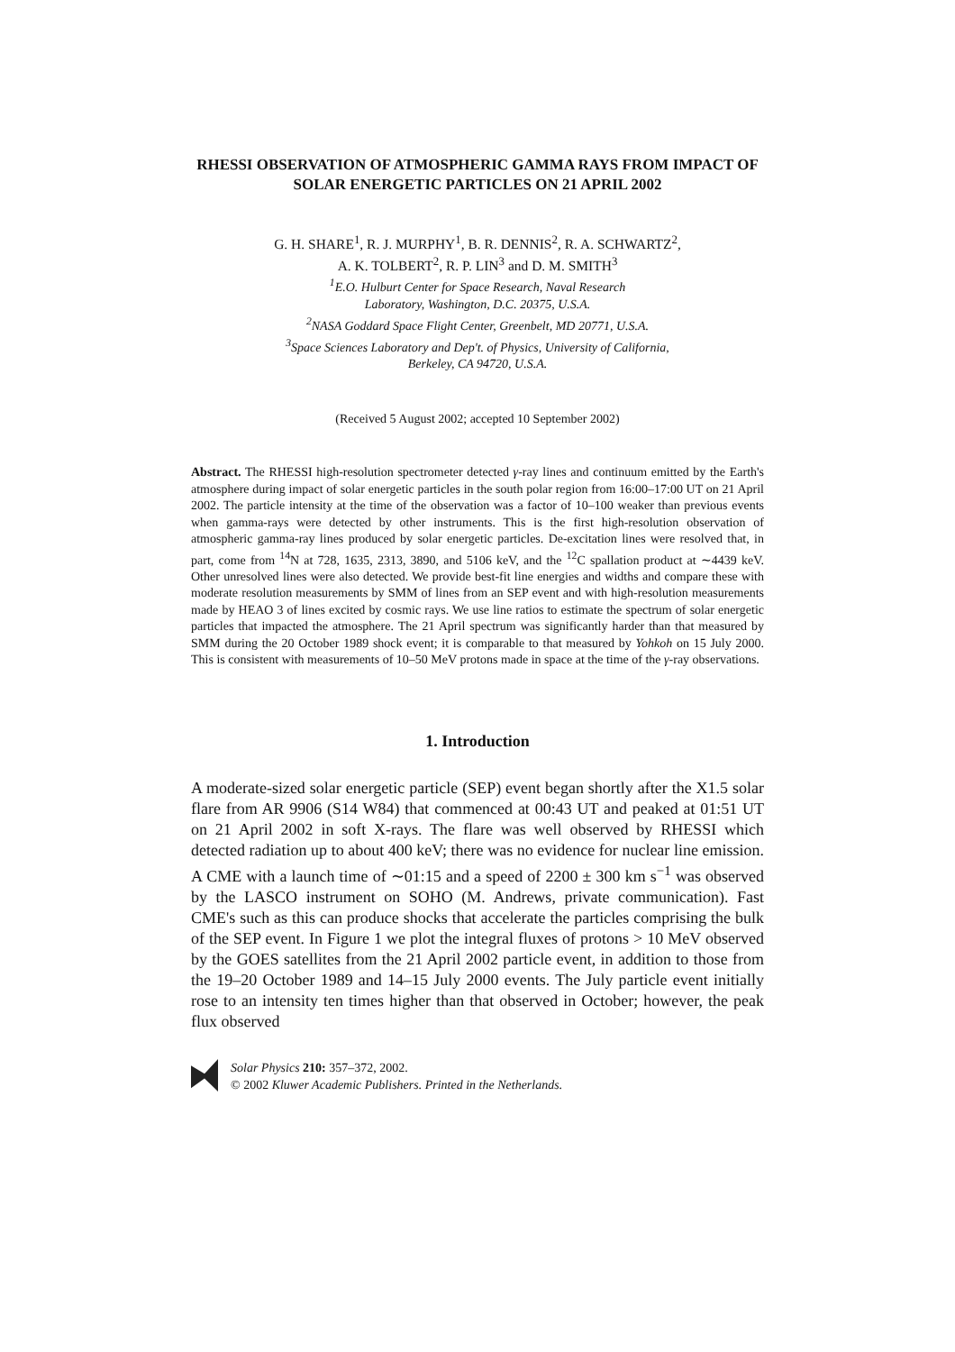RHESSI OBSERVATION OF ATMOSPHERIC GAMMA RAYS FROM IMPACT OF SOLAR ENERGETIC PARTICLES ON 21 APRIL 2002
G. H. SHARE<sup>1</sup>, R. J. MURPHY<sup>1</sup>, B. R. DENNIS<sup>2</sup>, R. A. SCHWARTZ<sup>2</sup>,
A. K. TOLBERT<sup>2</sup>, R. P. LIN<sup>3</sup> and D. M. SMITH<sup>3</sup>
<sup>1</sup> E.O. Hulburt Center for Space Research, Naval Research
Laboratory, Washington, D.C. 20375, U.S.A.
<sup>2</sup> NASA Goddard Space Flight Center, Greenbelt, MD 20771, U.S.A.
<sup>3</sup> Space Sciences Laboratory and Dep't. of Physics, University of California,
Berkeley, CA 94720, U.S.A.
(Received 5 August 2002; accepted 10 September 2002)
Abstract. The RHESSI high-resolution spectrometer detected γ-ray lines and continuum emitted by the Earth's atmosphere during impact of solar energetic particles in the south polar region from 16:00–17:00 UT on 21 April 2002. The particle intensity at the time of the observation was a factor of 10–100 weaker than previous events when gamma-rays were detected by other instruments. This is the first high-resolution observation of atmospheric gamma-ray lines produced by solar energetic particles. De-excitation lines were resolved that, in part, come from <sup>14</sup>N at 728, 1635, 2313, 3890, and 5106 keV, and the <sup>12</sup>C spallation product at ∼4439 keV. Other unresolved lines were also detected. We provide best-fit line energies and widths and compare these with moderate resolution measurements by SMM of lines from an SEP event and with high-resolution measurements made by HEAO 3 of lines excited by cosmic rays. We use line ratios to estimate the spectrum of solar energetic particles that impacted the atmosphere. The 21 April spectrum was significantly harder than that measured by SMM during the 20 October 1989 shock event; it is comparable to that measured by Yohkoh on 15 July 2000. This is consistent with measurements of 10–50 MeV protons made in space at the time of the γ-ray observations.
1. Introduction
A moderate-sized solar energetic particle (SEP) event began shortly after the X1.5 solar flare from AR 9906 (S14 W84) that commenced at 00:43 UT and peaked at 01:51 UT on 21 April 2002 in soft X-rays. The flare was well observed by RHESSI which detected radiation up to about 400 keV; there was no evidence for nuclear line emission. A CME with a launch time of ∼01:15 and a speed of 2200 ± 300 km s<sup>−1</sup> was observed by the LASCO instrument on SOHO (M. Andrews, private communication). Fast CME's such as this can produce shocks that accelerate the particles comprising the bulk of the SEP event. In Figure 1 we plot the integral fluxes of protons > 10 MeV observed by the GOES satellites from the 21 April 2002 particle event, in addition to those from the 19–20 October 1989 and 14–15 July 2000 events. The July particle event initially rose to an intensity ten times higher than that observed in October; however, the peak flux observed
Solar Physics 210: 357–372, 2002.
© 2002 Kluwer Academic Publishers. Printed in the Netherlands.